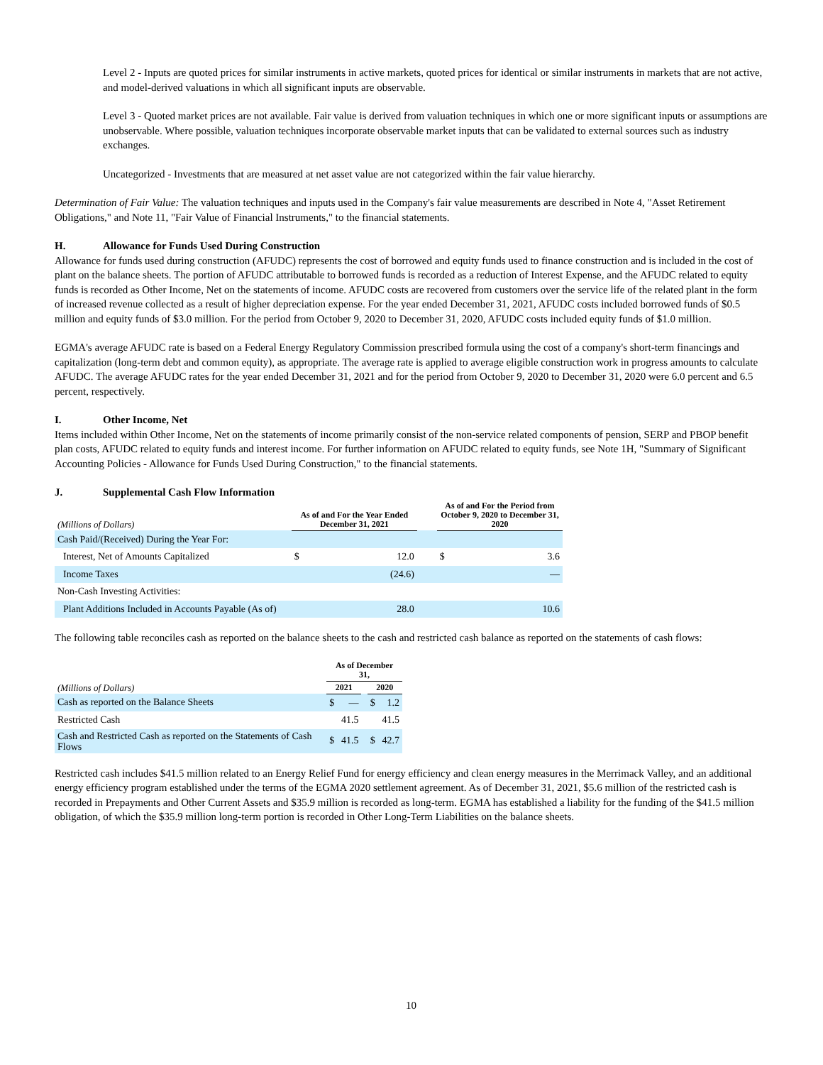Level 2 - Inputs are quoted prices for similar instruments in active markets, quoted prices for identical or similar instruments in markets that are not active, and model-derived valuations in which all significant inputs are observable.
Level 3 - Quoted market prices are not available. Fair value is derived from valuation techniques in which one or more significant inputs or assumptions are unobservable. Where possible, valuation techniques incorporate observable market inputs that can be validated to external sources such as industry exchanges.
Uncategorized - Investments that are measured at net asset value are not categorized within the fair value hierarchy.
Determination of Fair Value: The valuation techniques and inputs used in the Company's fair value measurements are described in Note 4, "Asset Retirement Obligations," and Note 11, "Fair Value of Financial Instruments," to the financial statements.
H. Allowance for Funds Used During Construction
Allowance for funds used during construction (AFUDC) represents the cost of borrowed and equity funds used to finance construction and is included in the cost of plant on the balance sheets. The portion of AFUDC attributable to borrowed funds is recorded as a reduction of Interest Expense, and the AFUDC related to equity funds is recorded as Other Income, Net on the statements of income. AFUDC costs are recovered from customers over the service life of the related plant in the form of increased revenue collected as a result of higher depreciation expense. For the year ended December 31, 2021, AFUDC costs included borrowed funds of $0.5 million and equity funds of $3.0 million. For the period from October 9, 2020 to December 31, 2020, AFUDC costs included equity funds of $1.0 million.
EGMA's average AFUDC rate is based on a Federal Energy Regulatory Commission prescribed formula using the cost of a company's short-term financings and capitalization (long-term debt and common equity), as appropriate. The average rate is applied to average eligible construction work in progress amounts to calculate AFUDC. The average AFUDC rates for the year ended December 31, 2021 and for the period from October 9, 2020 to December 31, 2020 were 6.0 percent and 6.5 percent, respectively.
I. Other Income, Net
Items included within Other Income, Net on the statements of income primarily consist of the non-service related components of pension, SERP and PBOP benefit plan costs, AFUDC related to equity funds and interest income. For further information on AFUDC related to equity funds, see Note 1H, "Summary of Significant Accounting Policies - Allowance for Funds Used During Construction," to the financial statements.
J. Supplemental Cash Flow Information
| (Millions of Dollars) | As of and For the Year Ended December 31, 2021 | | | As of and For the Period from October 9, 2020 to December 31, 2020 | |
| --- | --- | --- | --- | --- | --- |
| Cash Paid/(Received) During the Year For: | | | | | |
| Interest, Net of Amounts Capitalized | $ | 12.0 | | $ | 3.6 |
| Income Taxes | | (24.6) | | | — |
| Non-Cash Investing Activities: | | | | | |
| Plant Additions Included in Accounts Payable (As of) | | 28.0 | | | 10.6 |
The following table reconciles cash as reported on the balance sheets to the cash and restricted cash balance as reported on the statements of cash flows:
| | As of December 31, | | | | |
| --- | --- | --- | --- | --- | --- |
| (Millions of Dollars) | 2021 | | | 2020 | |
| Cash as reported on the Balance Sheets | $ | — | | $ | 1.2 |
| Restricted Cash | | 41.5 | | | 41.5 |
| Cash and Restricted Cash as reported on the Statements of Cash Flows | $ | 41.5 | | $ | 42.7 |
Restricted cash includes $41.5 million related to an Energy Relief Fund for energy efficiency and clean energy measures in the Merrimack Valley, and an additional energy efficiency program established under the terms of the EGMA 2020 settlement agreement. As of December 31, 2021, $5.6 million of the restricted cash is recorded in Prepayments and Other Current Assets and $35.9 million is recorded as long-term. EGMA has established a liability for the funding of the $41.5 million obligation, of which the $35.9 million long-term portion is recorded in Other Long-Term Liabilities on the balance sheets.
10